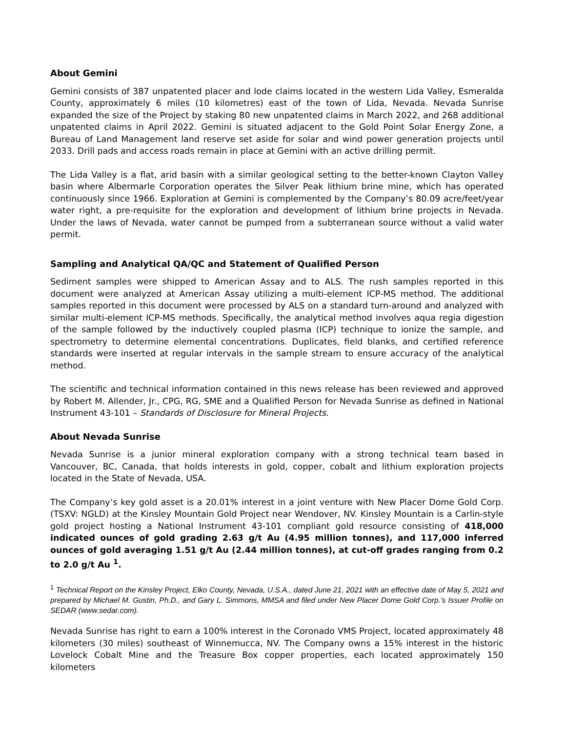About Gemini
Gemini consists of 387 unpatented placer and lode claims located in the western Lida Valley, Esmeralda County, approximately 6 miles (10 kilometres) east of the town of Lida, Nevada. Nevada Sunrise expanded the size of the Project by staking 80 new unpatented claims in March 2022, and 268 additional unpatented claims in April 2022. Gemini is situated adjacent to the Gold Point Solar Energy Zone, a Bureau of Land Management land reserve set aside for solar and wind power generation projects until 2033. Drill pads and access roads remain in place at Gemini with an active drilling permit.
The Lida Valley is a flat, arid basin with a similar geological setting to the better-known Clayton Valley basin where Albermarle Corporation operates the Silver Peak lithium brine mine, which has operated continuously since 1966. Exploration at Gemini is complemented by the Company’s 80.09 acre/feet/year water right, a pre-requisite for the exploration and development of lithium brine projects in Nevada. Under the laws of Nevada, water cannot be pumped from a subterranean source without a valid water permit.
Sampling and Analytical QA/QC and Statement of Qualified Person
Sediment samples were shipped to American Assay and to ALS. The rush samples reported in this document were analyzed at American Assay utilizing a multi-element ICP-MS method. The additional samples reported in this document were processed by ALS on a standard turn-around and analyzed with similar multi-element ICP-MS methods. Specifically, the analytical method involves aqua regia digestion of the sample followed by the inductively coupled plasma (ICP) technique to ionize the sample, and spectrometry to determine elemental concentrations. Duplicates, field blanks, and certified reference standards were inserted at regular intervals in the sample stream to ensure accuracy of the analytical method.
The scientific and technical information contained in this news release has been reviewed and approved by Robert M. Allender, Jr., CPG, RG, SME and a Qualified Person for Nevada Sunrise as defined in National Instrument 43-101 – Standards of Disclosure for Mineral Projects.
About Nevada Sunrise
Nevada Sunrise is a junior mineral exploration company with a strong technical team based in Vancouver, BC, Canada, that holds interests in gold, copper, cobalt and lithium exploration projects located in the State of Nevada, USA.
The Company’s key gold asset is a 20.01% interest in a joint venture with New Placer Dome Gold Corp. (TSXV: NGLD) at the Kinsley Mountain Gold Project near Wendover, NV. Kinsley Mountain is a Carlin-style gold project hosting a National Instrument 43-101 compliant gold resource consisting of 418,000 indicated ounces of gold grading 2.63 g/t Au (4.95 million tonnes), and 117,000 inferred ounces of gold averaging 1.51 g/t Au (2.44 million tonnes), at cut-off grades ranging from 0.2 to 2.0 g/t Au <sup>1</sup>.
<sup>1</sup> Technical Report on the Kinsley Project, Elko County, Nevada, U.S.A., dated June 21, 2021 with an effective date of May 5, 2021 and prepared by Michael M. Gustin, Ph.D., and Gary L. Simmons, MMSA and filed under New Placer Dome Gold Corp.'s Issuer Profile on SEDAR (www.sedar.com).
Nevada Sunrise has right to earn a 100% interest in the Coronado VMS Project, located approximately 48 kilometers (30 miles) southeast of Winnemucca, NV. The Company owns a 15% interest in the historic Lovelock Cobalt Mine and the Treasure Box copper properties, each located approximately 150 kilometers